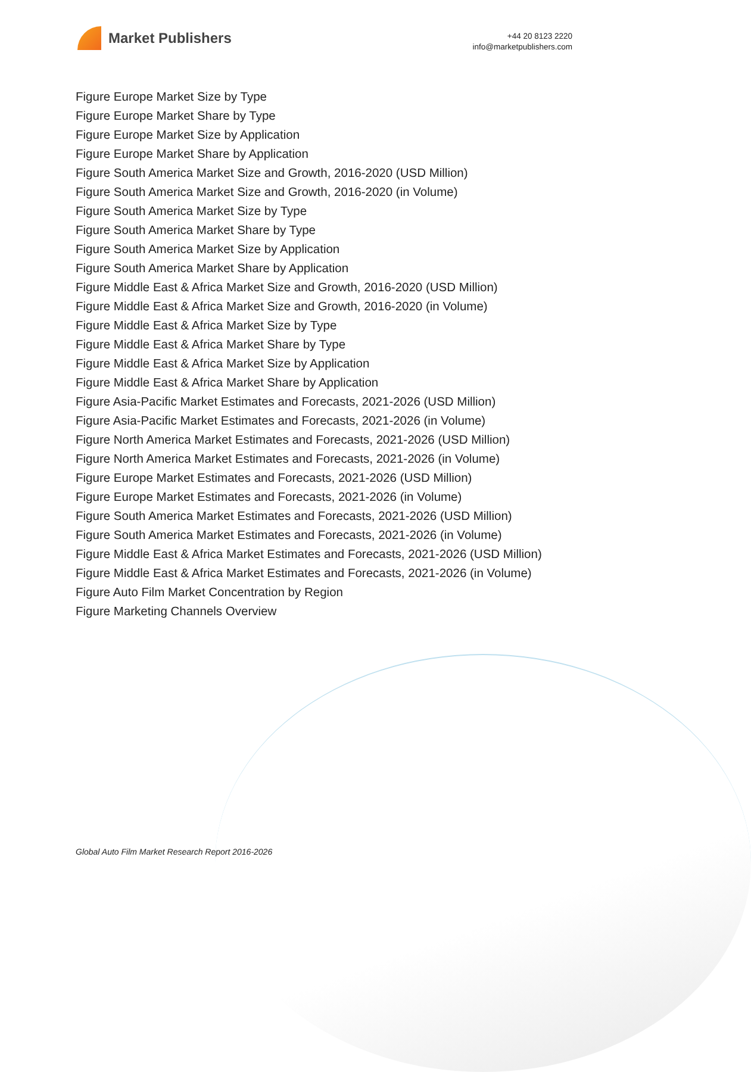Market Publishers
+44 20 8123 2220
info@marketpublishers.com
Figure Europe Market Size by Type
Figure Europe Market Share by Type
Figure Europe Market Size by Application
Figure Europe Market Share by Application
Figure South America Market Size and Growth, 2016-2020 (USD Million)
Figure South America Market Size and Growth, 2016-2020 (in Volume)
Figure South America Market Size by Type
Figure South America Market Share by Type
Figure South America Market Size by Application
Figure South America Market Share by Application
Figure Middle East & Africa Market Size and Growth, 2016-2020 (USD Million)
Figure Middle East & Africa Market Size and Growth, 2016-2020 (in Volume)
Figure Middle East & Africa Market Size by Type
Figure Middle East & Africa Market Share by Type
Figure Middle East & Africa Market Size by Application
Figure Middle East & Africa Market Share by Application
Figure Asia-Pacific Market Estimates and Forecasts, 2021-2026 (USD Million)
Figure Asia-Pacific Market Estimates and Forecasts, 2021-2026 (in Volume)
Figure North America Market Estimates and Forecasts, 2021-2026 (USD Million)
Figure North America Market Estimates and Forecasts, 2021-2026 (in Volume)
Figure Europe Market Estimates and Forecasts, 2021-2026 (USD Million)
Figure Europe Market Estimates and Forecasts, 2021-2026 (in Volume)
Figure South America Market Estimates and Forecasts, 2021-2026 (USD Million)
Figure South America Market Estimates and Forecasts, 2021-2026 (in Volume)
Figure Middle East & Africa Market Estimates and Forecasts, 2021-2026 (USD Million)
Figure Middle East & Africa Market Estimates and Forecasts, 2021-2026 (in Volume)
Figure Auto Film Market Concentration by Region
Figure Marketing Channels Overview
Global Auto Film Market Research Report 2016-2026